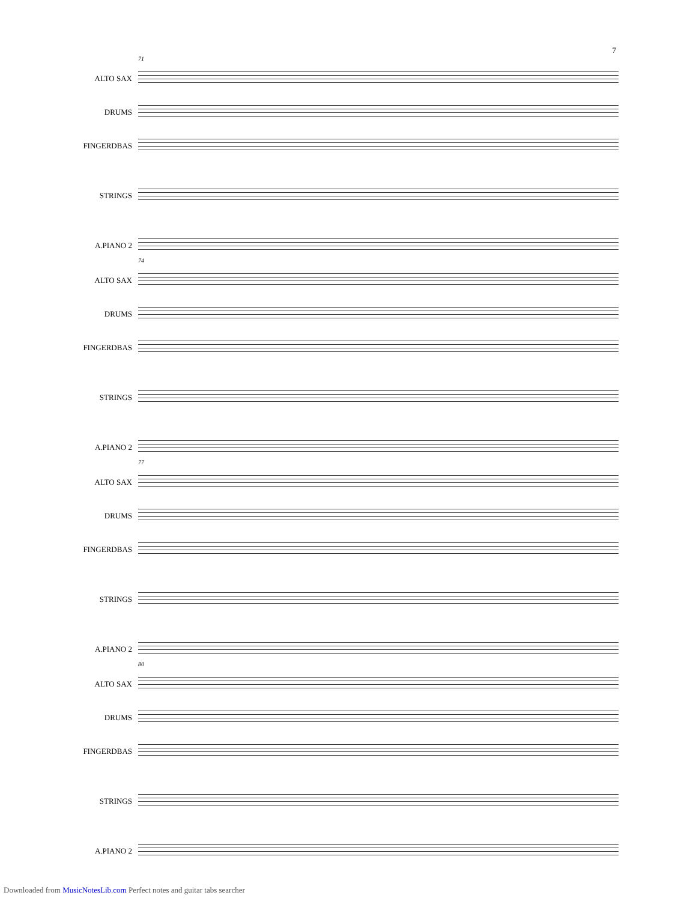7
71
ALTO SAX
DRUMS
FINGERDBAS
STRINGS
A.PIANO 2
74
ALTO SAX
DRUMS
FINGERDBAS
STRINGS
A.PIANO 2
77
ALTO SAX
DRUMS
FINGERDBAS
STRINGS
A.PIANO 2
80
ALTO SAX
DRUMS
FINGERDBAS
STRINGS
A.PIANO 2
Downloaded from MusicNotesLib.com Perfect notes and guitar tabs searcher